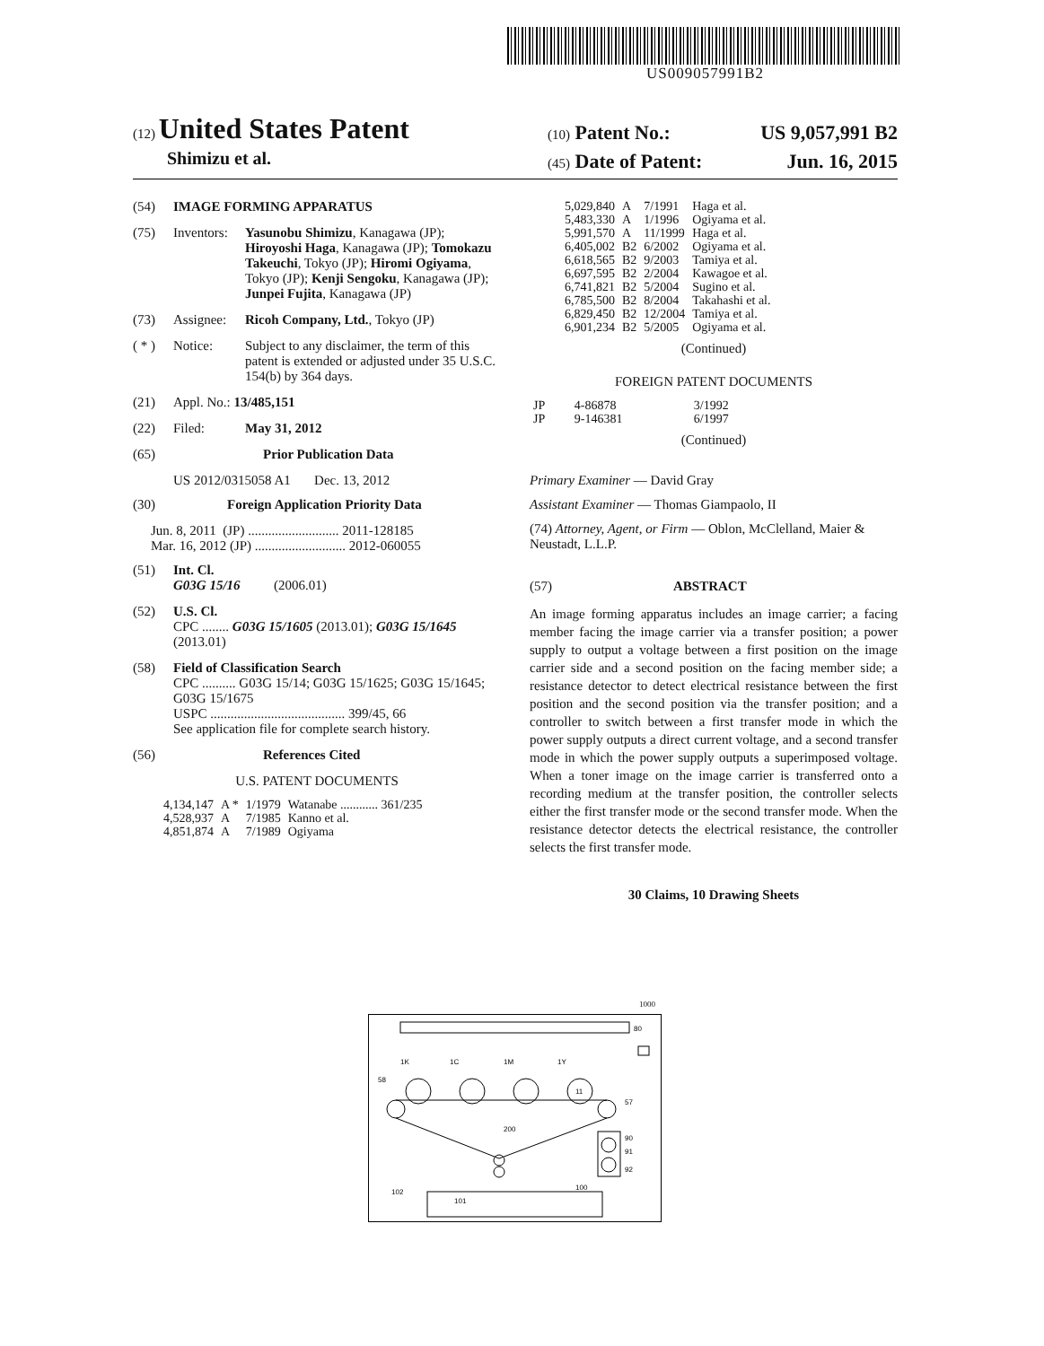US009057991B2
(12) United States Patent
(10) Patent No.: US 9,057,991 B2
(45) Date of Patent: Jun. 16, 2015
Shimizu et al.
(54) IMAGE FORMING APPARATUS
(75) Inventors: Yasunobu Shimizu, Kanagawa (JP); Hiroyoshi Haga, Kanagawa (JP); Tomokazu Takeuchi, Tokyo (JP); Hiromi Ogiyama, Tokyo (JP); Kenji Sengoku, Kanagawa (JP); Junpei Fujita, Kanagawa (JP)
(73) Assignee: Ricoh Company, Ltd., Tokyo (JP)
( * ) Notice: Subject to any disclaimer, the term of this patent is extended or adjusted under 35 U.S.C. 154(b) by 364 days.
(21) Appl. No.: 13/485,151
(22) Filed: May 31, 2012
(65) Prior Publication Data
US 2012/0315058 A1 Dec. 13, 2012
(30) Foreign Application Priority Data
Jun. 8, 2011 (JP) ........................... 2011-128185
Mar. 16, 2012 (JP) ........................... 2012-060055
(51) Int. Cl.
G03G 15/16 (2006.01)
(52) U.S. Cl.
CPC ........ G03G 15/1605 (2013.01); G03G 15/1645 (2013.01)
(58) Field of Classification Search
CPC .......... G03G 15/14; G03G 15/1625; G03G 15/1645; G03G 15/1675
USPC ........................................ 399/45, 66
See application file for complete search history.
(56) References Cited
U.S. PATENT DOCUMENTS
| 4,134,147 | A * | 1/1979 | Watanabe ............ 361/235 |
| 4,528,937 | A | 7/1985 | Kanno et al. |
| 4,851,874 | A | 7/1989 | Ogiyama |
| 5,029,840 | A | 7/1991 | Haga et al. |
| 5,483,330 | A | 1/1996 | Ogiyama et al. |
| 5,991,570 | A | 11/1999 | Haga et al. |
| 6,405,002 | B2 | 6/2002 | Ogiyama et al. |
| 6,618,565 | B2 | 9/2003 | Tamiya et al. |
| 6,697,595 | B2 | 2/2004 | Kawagoe et al. |
| 6,741,821 | B2 | 5/2004 | Sugino et al. |
| 6,785,500 | B2 | 8/2004 | Takahashi et al. |
| 6,829,450 | B2 | 12/2004 | Tamiya et al. |
| 6,901,234 | B2 | 5/2005 | Ogiyama et al. |
(Continued)
FOREIGN PATENT DOCUMENTS
| JP | 4-86878 | 3/1992 |
| JP | 9-146381 | 6/1997 |
(Continued)
Primary Examiner — David Gray
Assistant Examiner — Thomas Giampaolo, II
(74) Attorney, Agent, or Firm — Oblon, McClelland, Maier & Neustadt, L.L.P.
(57) ABSTRACT
An image forming apparatus includes an image carrier; a facing member facing the image carrier via a transfer position; a power supply to output a voltage between a first position on the image carrier side and a second position on the facing member side; a resistance detector to detect electrical resistance between the first position and the second position via the transfer position; and a controller to switch between a first transfer mode in which the power supply outputs a direct current voltage, and a second transfer mode in which the power supply outputs a superimposed voltage. When a toner image on the image carrier is transferred onto a recording medium at the transfer position, the controller selects either the first transfer mode or the second transfer mode. When the resistance detector detects the electrical resistance, the controller selects the first transfer mode.
30 Claims, 10 Drawing Sheets
1000
80
1K
1C
1M
1Y
11
58
57
200
102
100
101
90
91
92